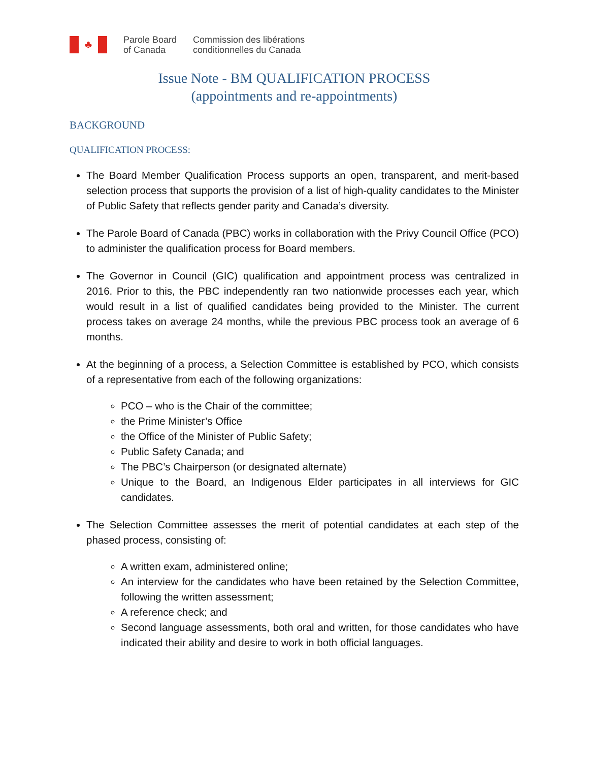♣
Parole Board
of Canada
Commission des libérations
conditionnelles du Canada
Issue Note - BM QUALIFICATION PROCESS
(appointments and re-appointments)
BACKGROUND
QUALIFICATION PROCESS:
The Board Member Qualification Process supports an open, transparent, and merit-based selection process that supports the provision of a list of high-quality candidates to the Minister of Public Safety that reflects gender parity and Canada’s diversity.
The Parole Board of Canada (PBC) works in collaboration with the Privy Council Office (PCO) to administer the qualification process for Board members.
The Governor in Council (GIC) qualification and appointment process was centralized in 2016. Prior to this, the PBC independently ran two nationwide processes each year, which would result in a list of qualified candidates being provided to the Minister. The current process takes on average 24 months, while the previous PBC process took an average of 6 months.
At the beginning of a process, a Selection Committee is established by PCO, which consists of a representative from each of the following organizations:
PCO – who is the Chair of the committee;
the Prime Minister’s Office
the Office of the Minister of Public Safety;
Public Safety Canada; and
The PBC’s Chairperson (or designated alternate)
Unique to the Board, an Indigenous Elder participates in all interviews for GIC candidates.
The Selection Committee assesses the merit of potential candidates at each step of the phased process, consisting of:
A written exam, administered online;
An interview for the candidates who have been retained by the Selection Committee, following the written assessment;
A reference check; and
Second language assessments, both oral and written, for those candidates who have indicated their ability and desire to work in both official languages.